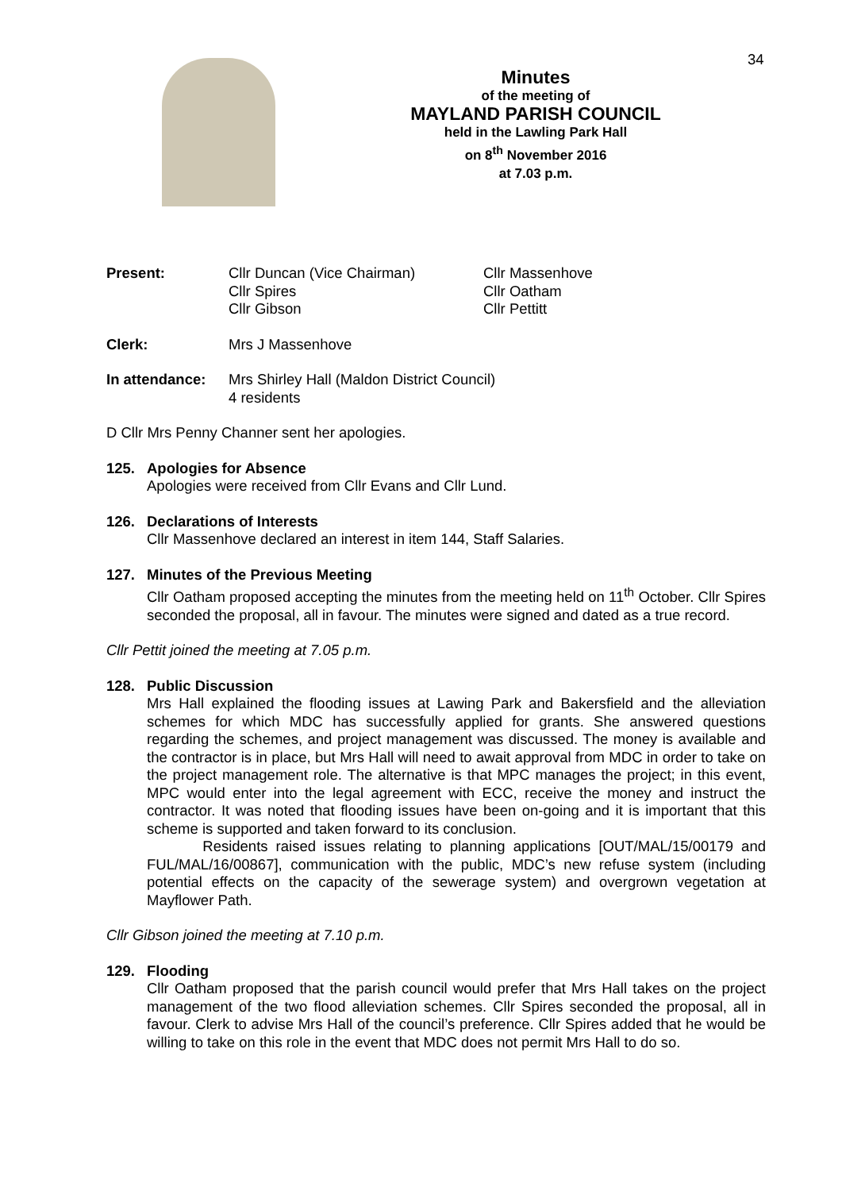34
Minutes
of the meeting of
MAYLAND PARISH COUNCIL
held in the Lawling Park Hall
on 8<sup>th</sup> November 2016
at 7.03 p.m.
| Present: | Cllr Duncan (Vice Chairman) Cllr Spires Cllr Gibson | Cllr Massenhove Cllr Oatham Cllr Pettitt |
| Clerk: | Mrs J Massenhove |
| In attendance: | Mrs Shirley Hall (Maldon District Council) 4 residents |
D Cllr Mrs Penny Channer sent her apologies.
125. Apologies for Absence
Apologies were received from Cllr Evans and Cllr Lund.
126. Declarations of Interests
Cllr Massenhove declared an interest in item 144, Staff Salaries.
127. Minutes of the Previous Meeting
Cllr Oatham proposed accepting the minutes from the meeting held on 11<sup>th</sup> October. Cllr Spires seconded the proposal, all in favour. The minutes were signed and dated as a true record.
Cllr Pettit joined the meeting at 7.05 p.m.
128. Public Discussion
Mrs Hall explained the flooding issues at Lawing Park and Bakersfield and the alleviation schemes for which MDC has successfully applied for grants. She answered questions regarding the schemes, and project management was discussed. The money is available and the contractor is in place, but Mrs Hall will need to await approval from MDC in order to take on the project management role. The alternative is that MPC manages the project; in this event, MPC would enter into the legal agreement with ECC, receive the money and instruct the contractor. It was noted that flooding issues have been on-going and it is important that this scheme is supported and taken forward to its conclusion.
Residents raised issues relating to planning applications [OUT/MAL/15/00179 and FUL/MAL/16/00867], communication with the public, MDC’s new refuse system (including potential effects on the capacity of the sewerage system) and overgrown vegetation at Mayflower Path.
Cllr Gibson joined the meeting at 7.10 p.m.
129. Flooding
Cllr Oatham proposed that the parish council would prefer that Mrs Hall takes on the project management of the two flood alleviation schemes. Cllr Spires seconded the proposal, all in favour. Clerk to advise Mrs Hall of the council’s preference. Cllr Spires added that he would be willing to take on this role in the event that MDC does not permit Mrs Hall to do so.